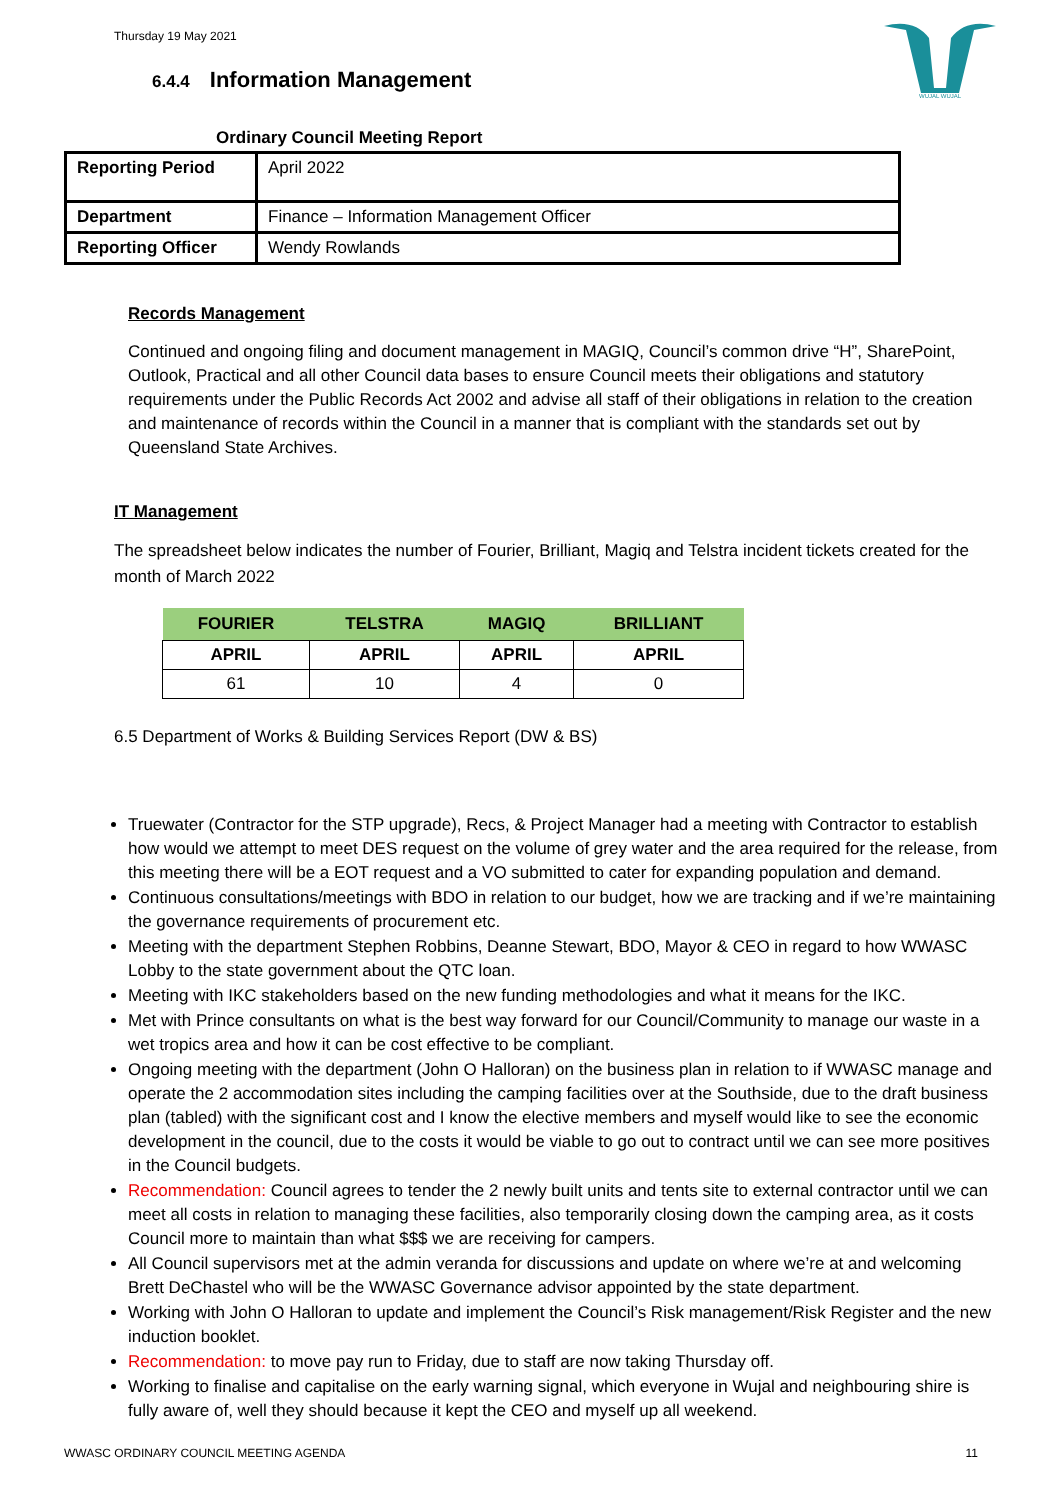Thursday 19 May 2021
WUJAL WUJAL
6.4.4 Information Management
Ordinary Council Meeting Report
| Reporting Period | April 2022 |
| Department | Finance – Information Management Officer |
| Reporting Officer | Wendy Rowlands |
Records Management
Continued and ongoing filing and document management in MAGIQ, Council’s common drive “H”, SharePoint, Outlook, Practical and all other Council data bases to ensure Council meets their obligations and statutory requirements under the Public Records Act 2002 and advise all staff of their obligations in relation to the creation and maintenance of records within the Council in a manner that is compliant with the standards set out by Queensland State Archives.
IT Management
The spreadsheet below indicates the number of Fourier, Brilliant, Magiq and Telstra incident tickets created for the month of March 2022
| FOURIER | TELSTRA | MAGIQ | BRILLIANT |
| --- | --- | --- | --- |
| APRIL | APRIL | APRIL | APRIL |
| 61 | 10 | 4 | 0 |
6.5 Department of Works & Building Services Report (DW & BS)
Truewater (Contractor for the STP upgrade), Recs, & Project Manager had a meeting with Contractor to establish how would we attempt to meet DES request on the volume of grey water and the area required for the release, from this meeting there will be a EOT request and a VO submitted to cater for expanding population and demand.
Continuous consultations/meetings with BDO in relation to our budget, how we are tracking and if we’re maintaining the governance requirements of procurement etc.
Meeting with the department Stephen Robbins, Deanne Stewart, BDO, Mayor & CEO in regard to how WWASC Lobby to the state government about the QTC loan.
Meeting with IKC stakeholders based on the new funding methodologies and what it means for the IKC.
Met with Prince consultants on what is the best way forward for our Council/Community to manage our waste in a wet tropics area and how it can be cost effective to be compliant.
Ongoing meeting with the department (John O Halloran) on the business plan in relation to if WWASC manage and operate the 2 accommodation sites including the camping facilities over at the Southside, due to the draft business plan (tabled) with the significant cost and I know the elective members and myself would like to see the economic development in the council, due to the costs it would be viable to go out to contract until we can see more positives in the Council budgets.
Recommendation: Council agrees to tender the 2 newly built units and tents site to external contractor until we can meet all costs in relation to managing these facilities, also temporarily closing down the camping area, as it costs Council more to maintain than what $$$ we are receiving for campers.
All Council supervisors met at the admin veranda for discussions and update on where we’re at and welcoming Brett DeChastel who will be the WWASC Governance advisor appointed by the state department.
Working with John O Halloran to update and implement the Council’s Risk management/Risk Register and the new induction booklet.
Recommendation: to move pay run to Friday, due to staff are now taking Thursday off.
Working to finalise and capitalise on the early warning signal, which everyone in Wujal and neighbouring shire is fully aware of, well they should because it kept the CEO and myself up all weekend.
WWASC ORDINARY COUNCIL MEETING AGENDA 11